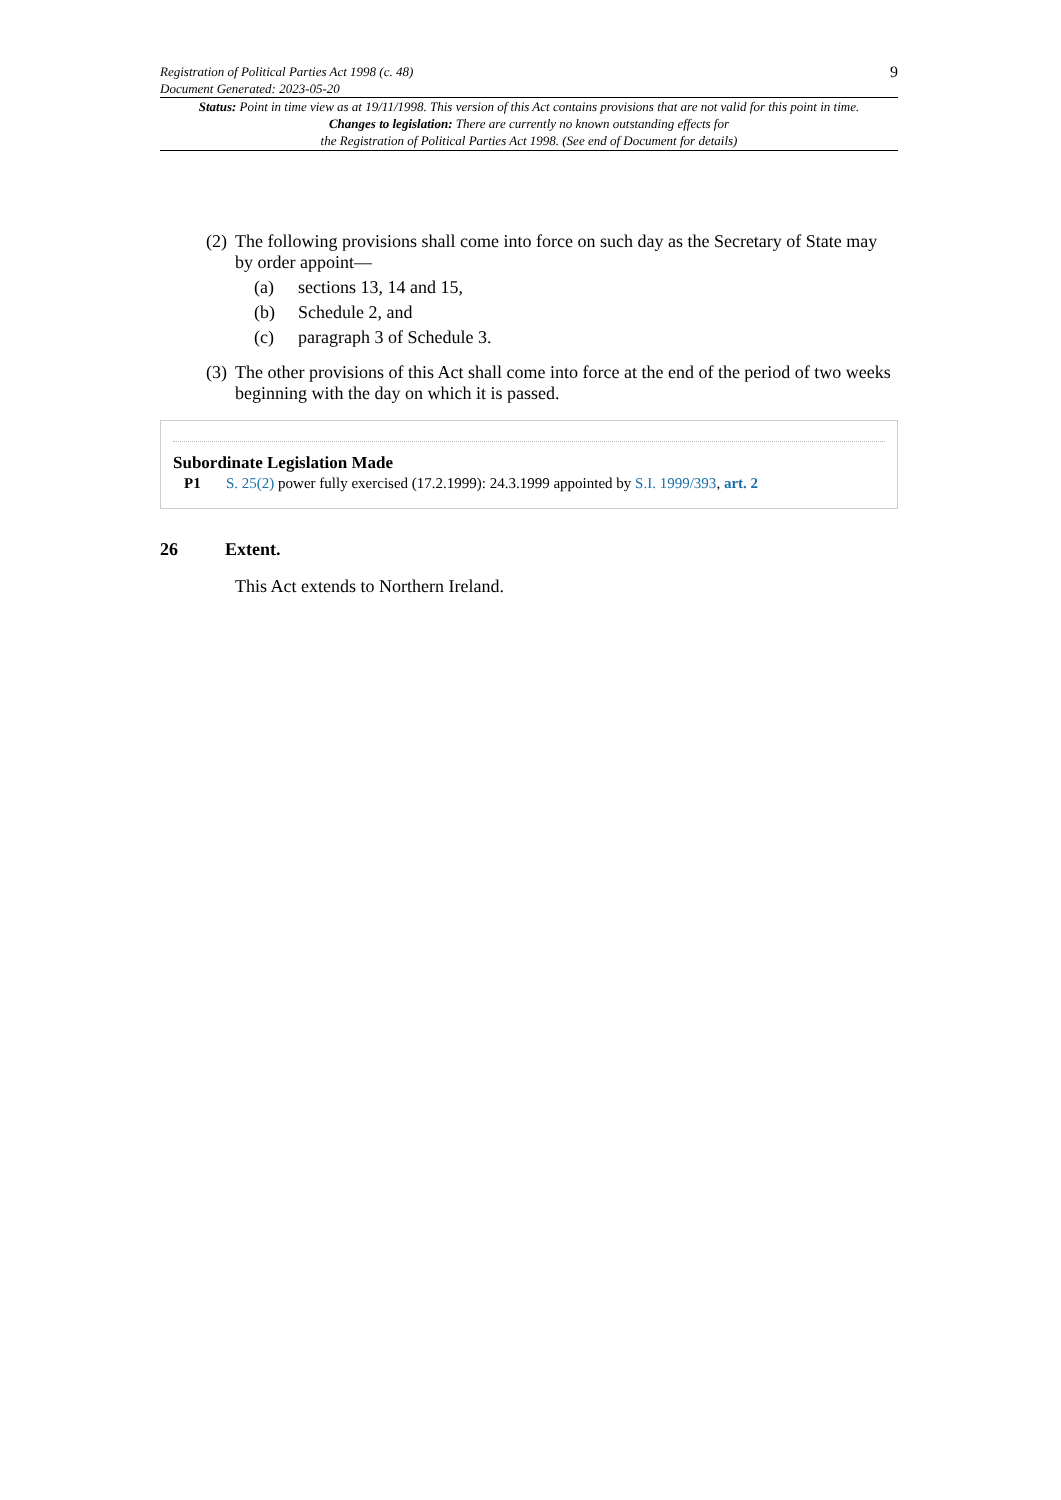Registration of Political Parties Act 1998 (c. 48)
Document Generated: 2023-05-20
9
Status: Point in time view as at 19/11/1998. This version of this Act contains provisions that are not valid for this point in time.
Changes to legislation: There are currently no known outstanding effects for
the Registration of Political Parties Act 1998. (See end of Document for details)
(2) The following provisions shall come into force on such day as the Secretary of State may by order appoint—
(a) sections 13, 14 and 15,
(b) Schedule 2, and
(c) paragraph 3 of Schedule 3.
(3) The other provisions of this Act shall come into force at the end of the period of two weeks beginning with the day on which it is passed.
Subordinate Legislation Made
P1 S. 25(2) power fully exercised (17.2.1999): 24.3.1999 appointed by S.I. 1999/393, art. 2
26 Extent.
This Act extends to Northern Ireland.